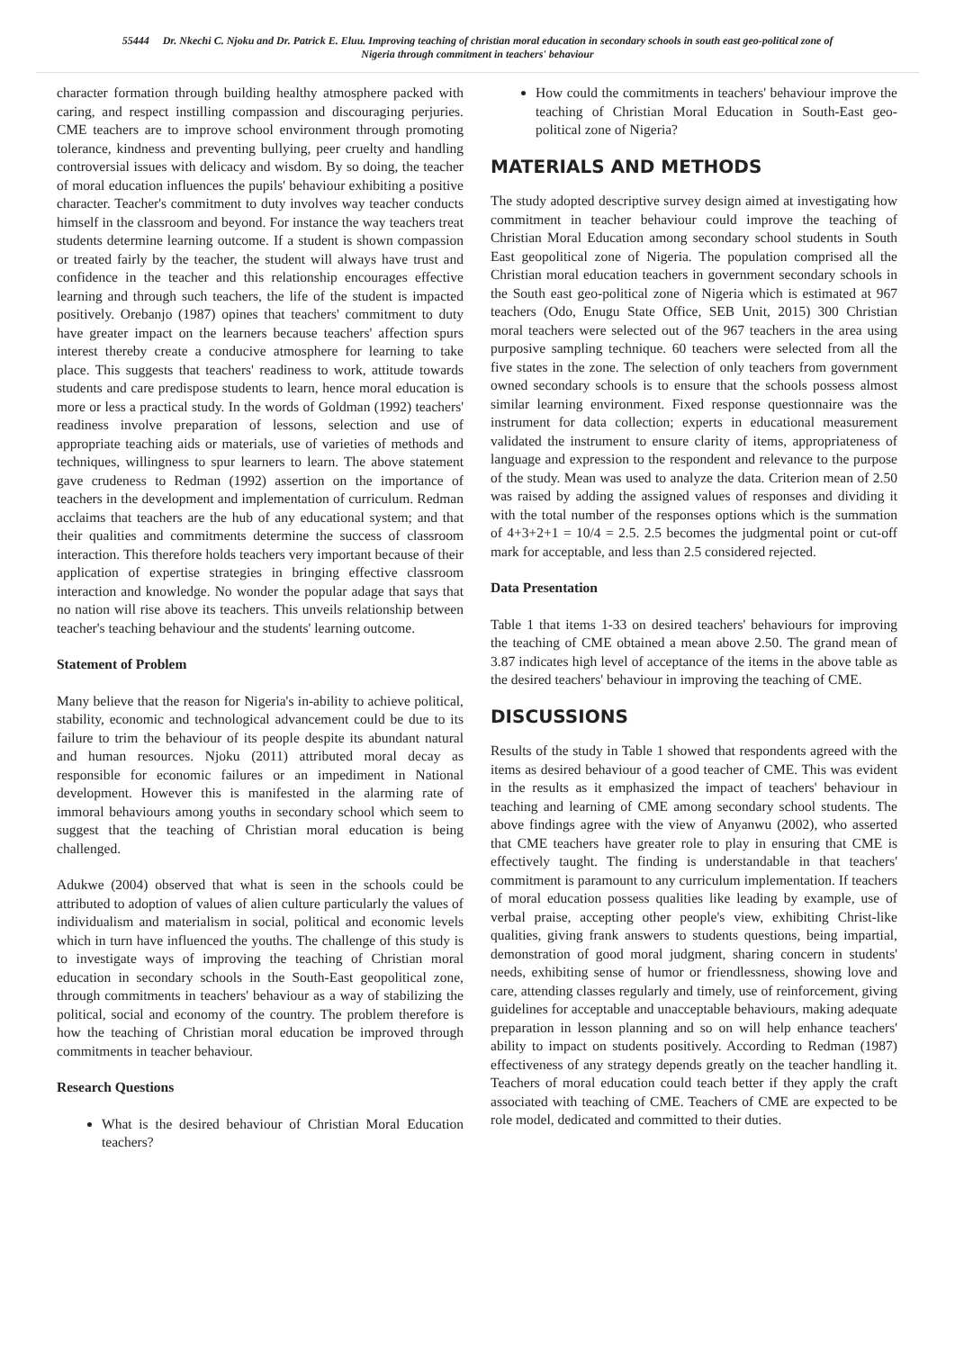55444 Dr. Nkechi C. Njoku and Dr. Patrick E. Eluu. Improving teaching of christian moral education in secondary schools in south east geo-political zone of Nigeria through commitment in teachers' behaviour
character formation through building healthy atmosphere packed with caring, and respect instilling compassion and discouraging perjuries. CME teachers are to improve school environment through promoting tolerance, kindness and preventing bullying, peer cruelty and handling controversial issues with delicacy and wisdom. By so doing, the teacher of moral education influences the pupils' behaviour exhibiting a positive character. Teacher's commitment to duty involves way teacher conducts himself in the classroom and beyond. For instance the way teachers treat students determine learning outcome. If a student is shown compassion or treated fairly by the teacher, the student will always have trust and confidence in the teacher and this relationship encourages effective learning and through such teachers, the life of the student is impacted positively. Orebanjo (1987) opines that teachers' commitment to duty have greater impact on the learners because teachers' affection spurs interest thereby create a conducive atmosphere for learning to take place. This suggests that teachers' readiness to work, attitude towards students and care predispose students to learn, hence moral education is more or less a practical study. In the words of Goldman (1992) teachers' readiness involve preparation of lessons, selection and use of appropriate teaching aids or materials, use of varieties of methods and techniques, willingness to spur learners to learn. The above statement gave crudeness to Redman (1992) assertion on the importance of teachers in the development and implementation of curriculum. Redman acclaims that teachers are the hub of any educational system; and that their qualities and commitments determine the success of classroom interaction. This therefore holds teachers very important because of their application of expertise strategies in bringing effective classroom interaction and knowledge. No wonder the popular adage that says that no nation will rise above its teachers. This unveils relationship between teacher's teaching behaviour and the students' learning outcome.
Statement of Problem
Many believe that the reason for Nigeria's in-ability to achieve political, stability, economic and technological advancement could be due to its failure to trim the behaviour of its people despite its abundant natural and human resources. Njoku (2011) attributed moral decay as responsible for economic failures or an impediment in National development. However this is manifested in the alarming rate of immoral behaviours among youths in secondary school which seem to suggest that the teaching of Christian moral education is being challenged.
Adukwe (2004) observed that what is seen in the schools could be attributed to adoption of values of alien culture particularly the values of individualism and materialism in social, political and economic levels which in turn have influenced the youths. The challenge of this study is to investigate ways of improving the teaching of Christian moral education in secondary schools in the South-East geopolitical zone, through commitments in teachers' behaviour as a way of stabilizing the political, social and economy of the country. The problem therefore is how the teaching of Christian moral education be improved through commitments in teacher behaviour.
Research Questions
What is the desired behaviour of Christian Moral Education teachers?
How could the commitments in teachers' behaviour improve the teaching of Christian Moral Education in South-East geo-political zone of Nigeria?
MATERIALS AND METHODS
The study adopted descriptive survey design aimed at investigating how commitment in teacher behaviour could improve the teaching of Christian Moral Education among secondary school students in South East geopolitical zone of Nigeria. The population comprised all the Christian moral education teachers in government secondary schools in the South east geo-political zone of Nigeria which is estimated at 967 teachers (Odo, Enugu State Office, SEB Unit, 2015) 300 Christian moral teachers were selected out of the 967 teachers in the area using purposive sampling technique. 60 teachers were selected from all the five states in the zone. The selection of only teachers from government owned secondary schools is to ensure that the schools possess almost similar learning environment. Fixed response questionnaire was the instrument for data collection; experts in educational measurement validated the instrument to ensure clarity of items, appropriateness of language and expression to the respondent and relevance to the purpose of the study. Mean was used to analyze the data. Criterion mean of 2.50 was raised by adding the assigned values of responses and dividing it with the total number of the responses options which is the summation of 4+3+2+1 = 10/4 = 2.5. 2.5 becomes the judgmental point or cut-off mark for acceptable, and less than 2.5 considered rejected.
Data Presentation
Table 1 that items 1-33 on desired teachers' behaviours for improving the teaching of CME obtained a mean above 2.50. The grand mean of 3.87 indicates high level of acceptance of the items in the above table as the desired teachers' behaviour in improving the teaching of CME.
DISCUSSIONS
Results of the study in Table 1 showed that respondents agreed with the items as desired behaviour of a good teacher of CME. This was evident in the results as it emphasized the impact of teachers' behaviour in teaching and learning of CME among secondary school students. The above findings agree with the view of Anyanwu (2002), who asserted that CME teachers have greater role to play in ensuring that CME is effectively taught. The finding is understandable in that teachers' commitment is paramount to any curriculum implementation. If teachers of moral education possess qualities like leading by example, use of verbal praise, accepting other people's view, exhibiting Christ-like qualities, giving frank answers to students questions, being impartial, demonstration of good moral judgment, sharing concern in students' needs, exhibiting sense of humor or friendlessness, showing love and care, attending classes regularly and timely, use of reinforcement, giving guidelines for acceptable and unacceptable behaviours, making adequate preparation in lesson planning and so on will help enhance teachers' ability to impact on students positively. According to Redman (1987) effectiveness of any strategy depends greatly on the teacher handling it. Teachers of moral education could teach better if they apply the craft associated with teaching of CME. Teachers of CME are expected to be role model, dedicated and committed to their duties.